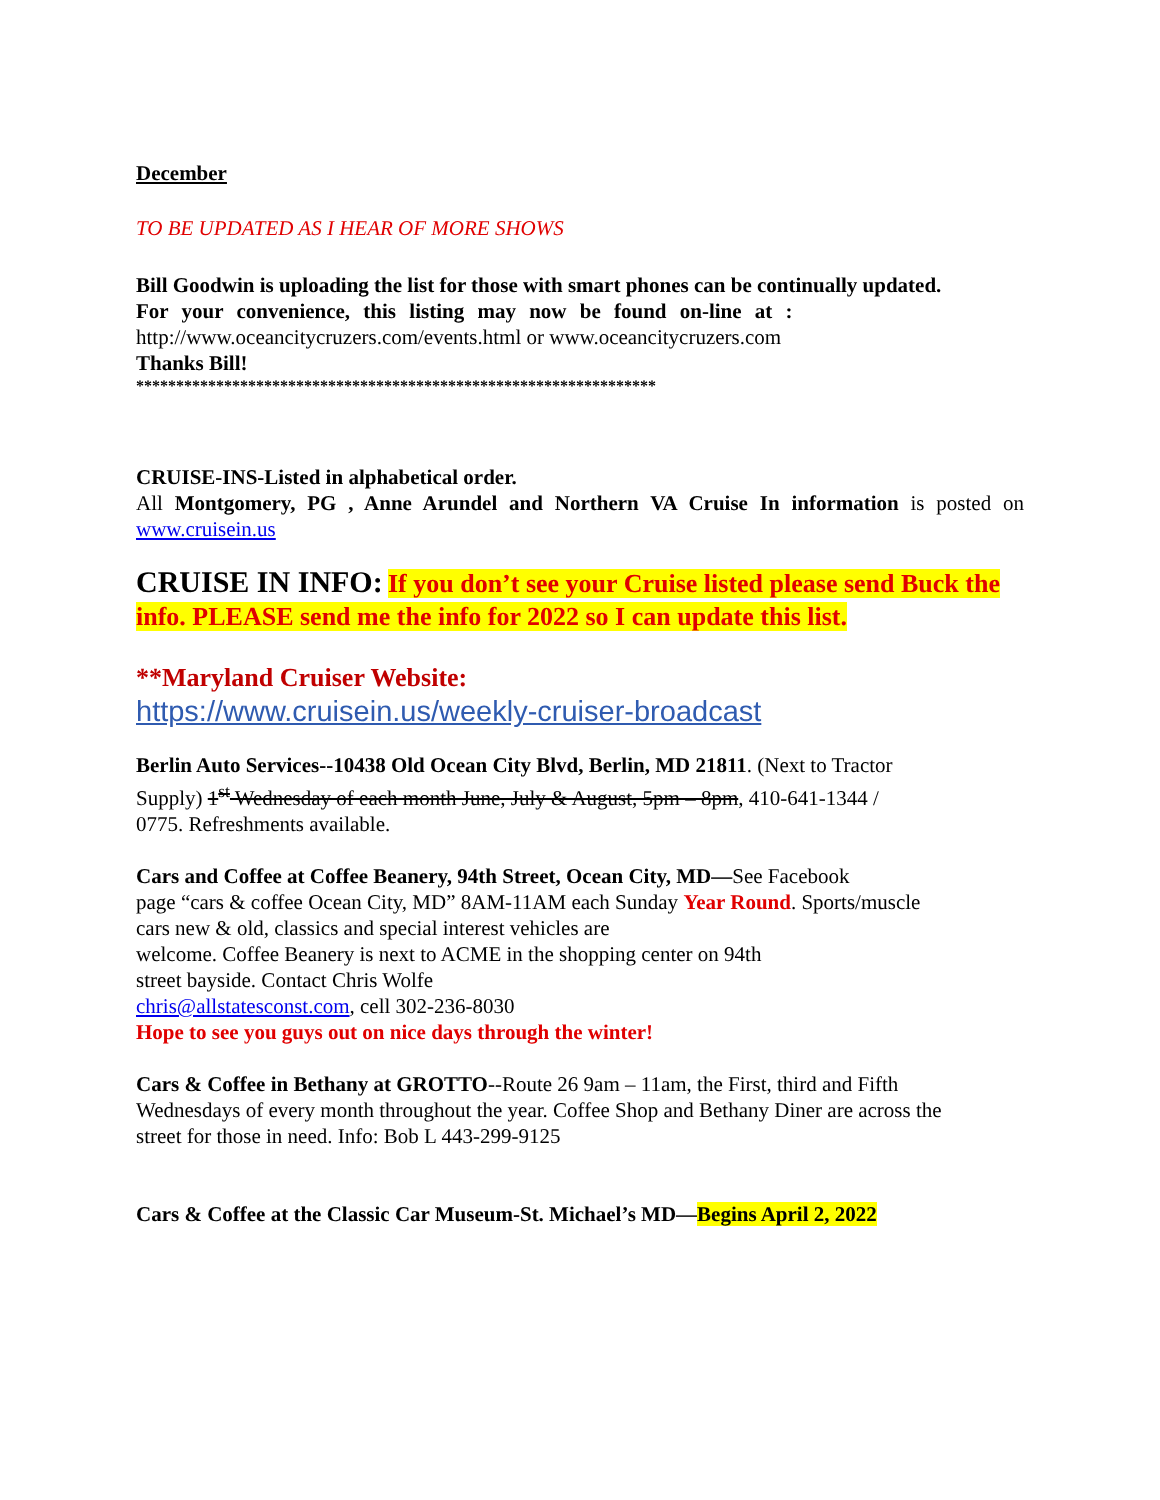December
TO BE UPDATED AS I HEAR OF MORE SHOWS
Bill Goodwin is uploading the list for those with smart phones can be continually updated.
For your convenience, this listing may now be found on-line at :
http://www.oceancitycruzers.com/events.html or www.oceancitycruzers.com
Thanks Bill!
*****************************************************************
CRUISE-INS-Listed in alphabetical order.
All Montgomery, PG , Anne Arundel and Northern VA Cruise In information is posted on www.cruisein.us
CRUISE IN INFO: If you don’t see your Cruise listed please send Buck the info. PLEASE send me the info for 2022 so I can update this list.
**Maryland Cruiser Website:
https://www.cruisein.us/weekly-cruiser-broadcast
Berlin Auto Services--10438 Old Ocean City Blvd, Berlin, MD 21811. (Next to Tractor
Supply) 1<sup>st</sup> Wednesday of each month June, July & August, 5pm – 8pm, 410-641-1344 /
0775. Refreshments available.
Cars and Coffee at Coffee Beanery, 94th Street, Ocean City, MD—See Facebook
page “cars & coffee Ocean City, MD” 8AM-11AM each Sunday Year Round. Sports/muscle
cars new & old, classics and special interest vehicles are
welcome. Coffee Beanery is next to ACME in the shopping center on 94th
street bayside. Contact Chris Wolfe
chris@allstatesconst.com, cell 302-236-8030
Hope to see you guys out on nice days through the winter!
Cars & Coffee in Bethany at GROTTO--Route 26 9am – 11am, the First, third and Fifth
Wednesdays of every month throughout the year. Coffee Shop and Bethany Diner are across the
street for those in need. Info: Bob L 443-299-9125
Cars & Coffee at the Classic Car Museum-St. Michael’s MD—Begins April 2, 2022